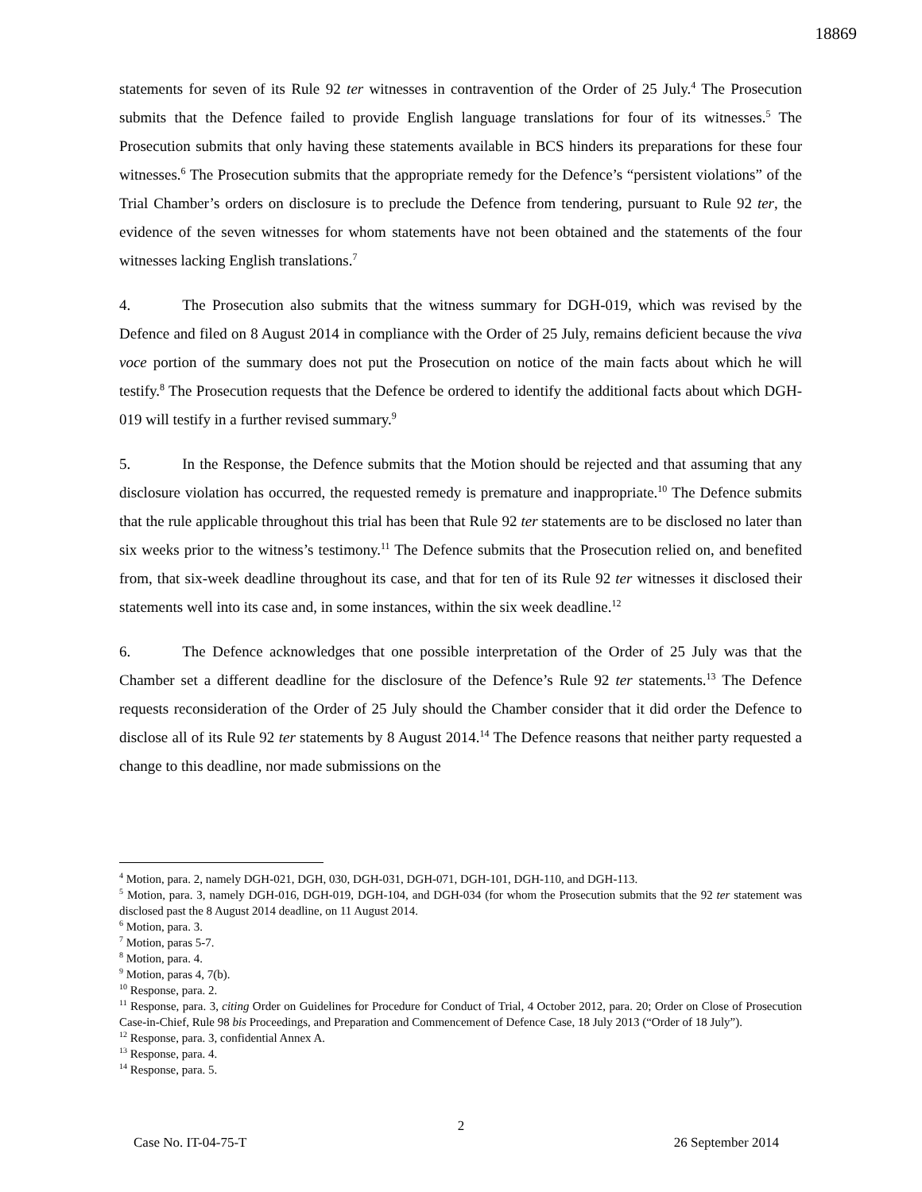18869
statements for seven of its Rule 92 ter witnesses in contravention of the Order of 25 July.<sup>4</sup> The Prosecution submits that the Defence failed to provide English language translations for four of its witnesses.<sup>5</sup> The Prosecution submits that only having these statements available in BCS hinders its preparations for these four witnesses.<sup>6</sup> The Prosecution submits that the appropriate remedy for the Defence’s “persistent violations” of the Trial Chamber’s orders on disclosure is to preclude the Defence from tendering, pursuant to Rule 92 ter, the evidence of the seven witnesses for whom statements have not been obtained and the statements of the four witnesses lacking English translations.<sup>7</sup>
4. The Prosecution also submits that the witness summary for DGH-019, which was revised by the Defence and filed on 8 August 2014 in compliance with the Order of 25 July, remains deficient because the viva voce portion of the summary does not put the Prosecution on notice of the main facts about which he will testify.<sup>8</sup> The Prosecution requests that the Defence be ordered to identify the additional facts about which DGH-019 will testify in a further revised summary.<sup>9</sup>
5. In the Response, the Defence submits that the Motion should be rejected and that assuming that any disclosure violation has occurred, the requested remedy is premature and inappropriate.<sup>10</sup> The Defence submits that the rule applicable throughout this trial has been that Rule 92 ter statements are to be disclosed no later than six weeks prior to the witness’s testimony.<sup>11</sup> The Defence submits that the Prosecution relied on, and benefited from, that six-week deadline throughout its case, and that for ten of its Rule 92 ter witnesses it disclosed their statements well into its case and, in some instances, within the six week deadline.<sup>12</sup>
6. The Defence acknowledges that one possible interpretation of the Order of 25 July was that the Chamber set a different deadline for the disclosure of the Defence’s Rule 92 ter statements.<sup>13</sup> The Defence requests reconsideration of the Order of 25 July should the Chamber consider that it did order the Defence to disclose all of its Rule 92 ter statements by 8 August 2014.<sup>14</sup> The Defence reasons that neither party requested a change to this deadline, nor made submissions on the
<sup>4</sup> Motion, para. 2, namely DGH-021, DGH, 030, DGH-031, DGH-071, DGH-101, DGH-110, and DGH-113.
<sup>5</sup> Motion, para. 3, namely DGH-016, DGH-019, DGH-104, and DGH-034 (for whom the Prosecution submits that the 92 ter statement was disclosed past the 8 August 2014 deadline, on 11 August 2014.
<sup>6</sup> Motion, para. 3.
<sup>7</sup> Motion, paras 5-7.
<sup>8</sup> Motion, para. 4.
<sup>9</sup> Motion, paras 4, 7(b).
<sup>10</sup> Response, para. 2.
<sup>11</sup> Response, para. 3, citing Order on Guidelines for Procedure for Conduct of Trial, 4 October 2012, para. 20; Order on Close of Prosecution Case-in-Chief, Rule 98 bis Proceedings, and Preparation and Commencement of Defence Case, 18 July 2013 (“Order of 18 July”).
<sup>12</sup> Response, para. 3, confidential Annex A.
<sup>13</sup> Response, para. 4.
<sup>14</sup> Response, para. 5.
2
Case No. IT-04-75-T 26 September 2014